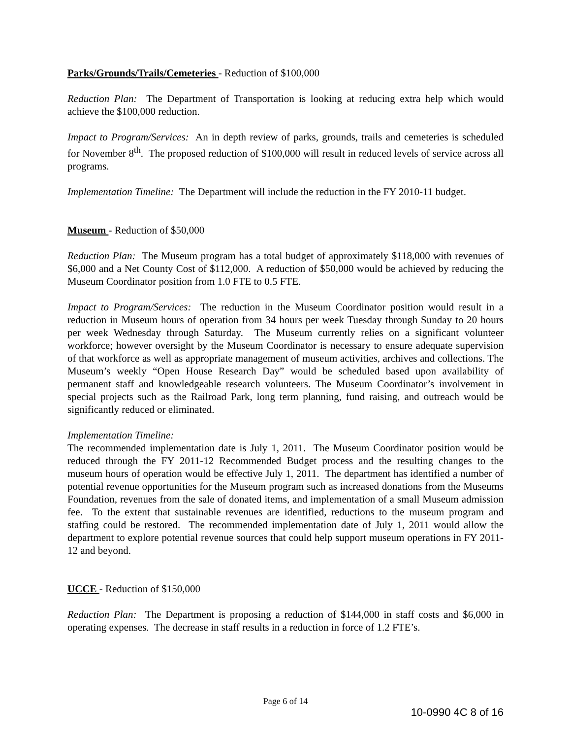Parks/Grounds/Trails/Cemeteries - Reduction of $100,000
Reduction Plan: The Department of Transportation is looking at reducing extra help which would achieve the $100,000 reduction.
Impact to Program/Services: An in depth review of parks, grounds, trails and cemeteries is scheduled for November 8<sup>th</sup>. The proposed reduction of $100,000 will result in reduced levels of service across all programs.
Implementation Timeline: The Department will include the reduction in the FY 2010-11 budget.
Museum - Reduction of $50,000
Reduction Plan: The Museum program has a total budget of approximately $118,000 with revenues of $6,000 and a Net County Cost of $112,000. A reduction of $50,000 would be achieved by reducing the Museum Coordinator position from 1.0 FTE to 0.5 FTE.
Impact to Program/Services: The reduction in the Museum Coordinator position would result in a reduction in Museum hours of operation from 34 hours per week Tuesday through Sunday to 20 hours per week Wednesday through Saturday. The Museum currently relies on a significant volunteer workforce; however oversight by the Museum Coordinator is necessary to ensure adequate supervision of that workforce as well as appropriate management of museum activities, archives and collections. The Museum’s weekly “Open House Research Day” would be scheduled based upon availability of permanent staff and knowledgeable research volunteers. The Museum Coordinator’s involvement in special projects such as the Railroad Park, long term planning, fund raising, and outreach would be significantly reduced or eliminated.
Implementation Timeline:
The recommended implementation date is July 1, 2011. The Museum Coordinator position would be reduced through the FY 2011-12 Recommended Budget process and the resulting changes to the museum hours of operation would be effective July 1, 2011. The department has identified a number of potential revenue opportunities for the Museum program such as increased donations from the Museums Foundation, revenues from the sale of donated items, and implementation of a small Museum admission fee. To the extent that sustainable revenues are identified, reductions to the museum program and staffing could be restored. The recommended implementation date of July 1, 2011 would allow the department to explore potential revenue sources that could help support museum operations in FY 2011-12 and beyond.
UCCE - Reduction of $150,000
Reduction Plan: The Department is proposing a reduction of $144,000 in staff costs and $6,000 in operating expenses. The decrease in staff results in a reduction in force of 1.2 FTE’s.
Page 6 of 14
10-0990 4C 8 of 16